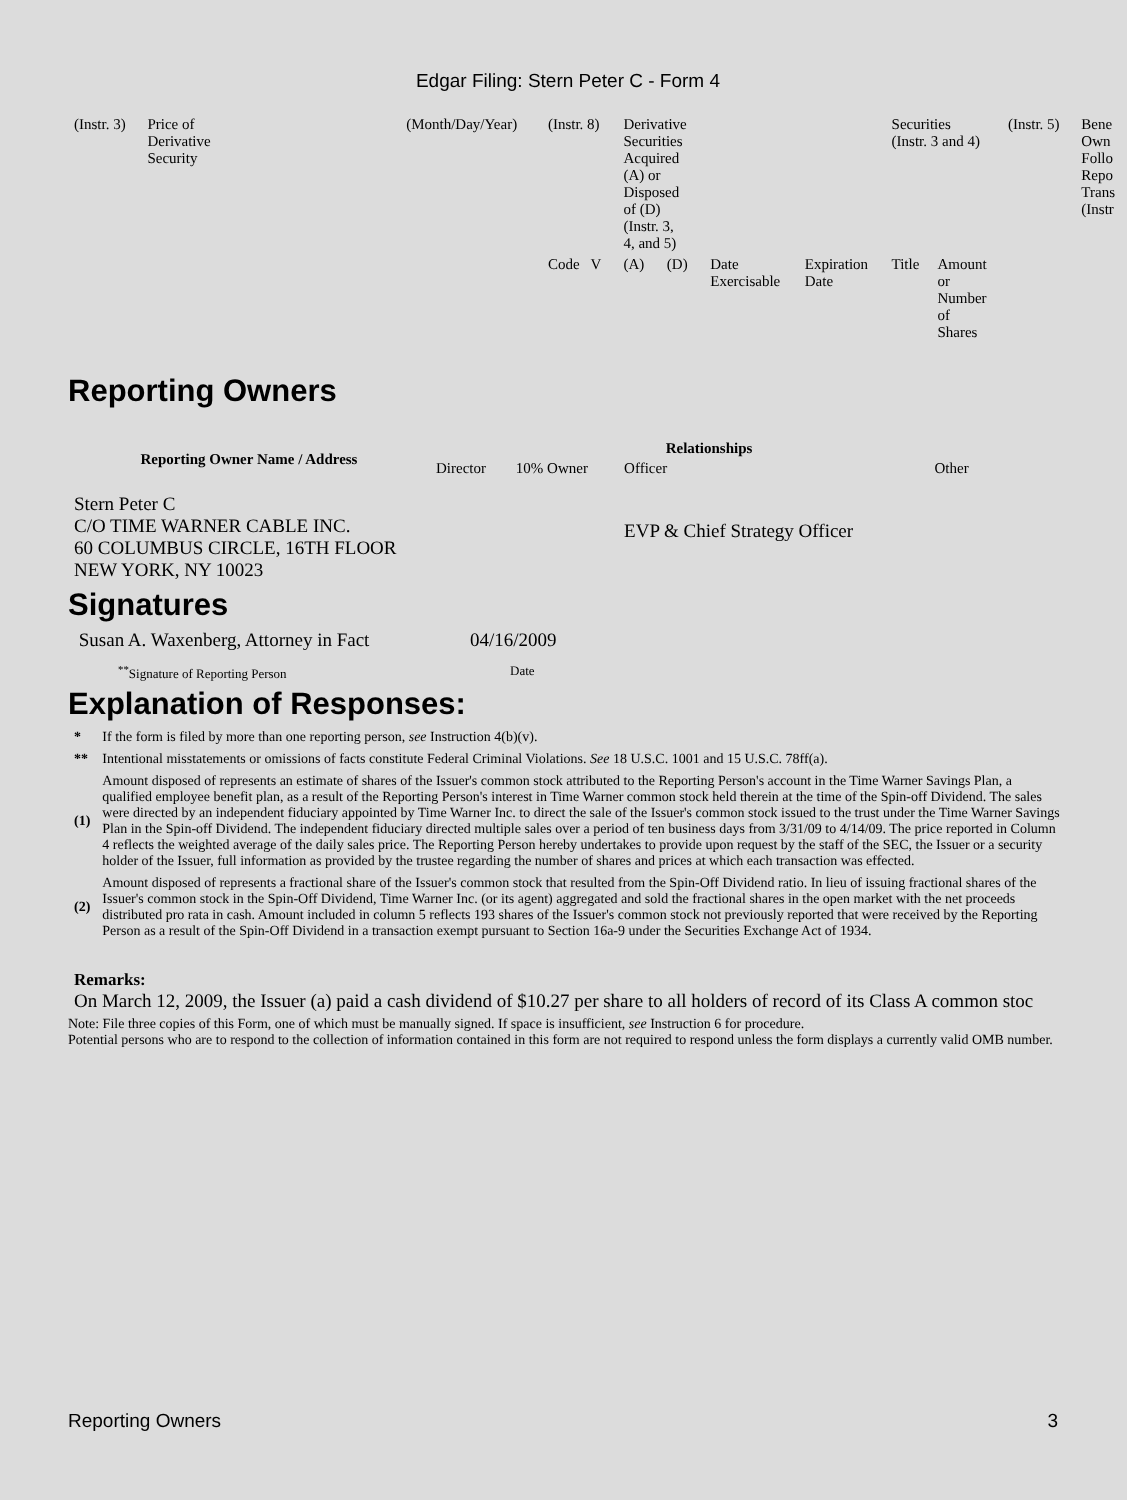Edgar Filing: Stern Peter C - Form 4
| (Instr. 3) | Price of Derivative Security | | (Month/Day/Year) | (Instr. 8) | Derivative Securities Acquired (A) or Disposed of (D) (Instr. 3, 4, and 5) | | | | Securities (Instr. 3 and 4) | | (Instr. 5) | Bene Own Follo Repo Trans (Instr |
| | | | | Code V | (A) | (D) | Date Exercisable | Expiration Date | Title | Amount or Number of Shares | | |
Reporting Owners
| Reporting Owner Name / Address | Relationships | | | |
| --- | --- | --- | --- | --- |
| | Director | 10% Owner | Officer | Other |
| Stern Peter C C/O TIME WARNER CABLE INC. 60 COLUMBUS CIRCLE, 16TH FLOOR NEW YORK, NY 10023 | | | EVP & Chief Strategy Officer | |
Signatures
| Susan A. Waxenberg, Attorney in Fact | 04/16/2009 |
| <sup>**</sup> Signature of Reporting Person | Date |
Explanation of Responses:
| * | If the form is filed by more than one reporting person, see Instruction 4(b)(v). |
| ** | Intentional misstatements or omissions of facts constitute Federal Criminal Violations. See 18 U.S.C. 1001 and 15 U.S.C. 78ff(a). |
| (1) | Amount disposed of represents an estimate of shares of the Issuer's common stock attributed to the Reporting Person's account in the Time Warner Savings Plan, a qualified employee benefit plan, as a result of the Reporting Person's interest in Time Warner common stock held therein at the time of the Spin-off Dividend. The sales were directed by an independent fiduciary appointed by Time Warner Inc. to direct the sale of the Issuer's common stock issued to the trust under the Time Warner Savings Plan in the Spin-off Dividend. The independent fiduciary directed multiple sales over a period of ten business days from 3/31/09 to 4/14/09. The price reported in Column 4 reflects the weighted average of the daily sales price. The Reporting Person hereby undertakes to provide upon request by the staff of the SEC, the Issuer or a security holder of the Issuer, full information as provided by the trustee regarding the number of shares and prices at which each transaction was effected. |
| (2) | Amount disposed of represents a fractional share of the Issuer's common stock that resulted from the Spin-Off Dividend ratio. In lieu of issuing fractional shares of the Issuer's common stock in the Spin-Off Dividend, Time Warner Inc. (or its agent) aggregated and sold the fractional shares in the open market with the net proceeds distributed pro rata in cash. Amount included in column 5 reflects 193 shares of the Issuer's common stock not previously reported that were received by the Reporting Person as a result of the Spin-Off Dividend in a transaction exempt pursuant to Section 16a-9 under the Securities Exchange Act of 1934. |
Remarks:
On March 12, 2009, the Issuer (a) paid a cash dividend of $10.27 per share to all holders of record of its Class A common stoc
Note: File three copies of this Form, one of which must be manually signed. If space is insufficient, see Instruction 6 for procedure.
Potential persons who are to respond to the collection of information contained in this form are not required to respond unless the form displays a currently valid OMB number.
Reporting Owners 3